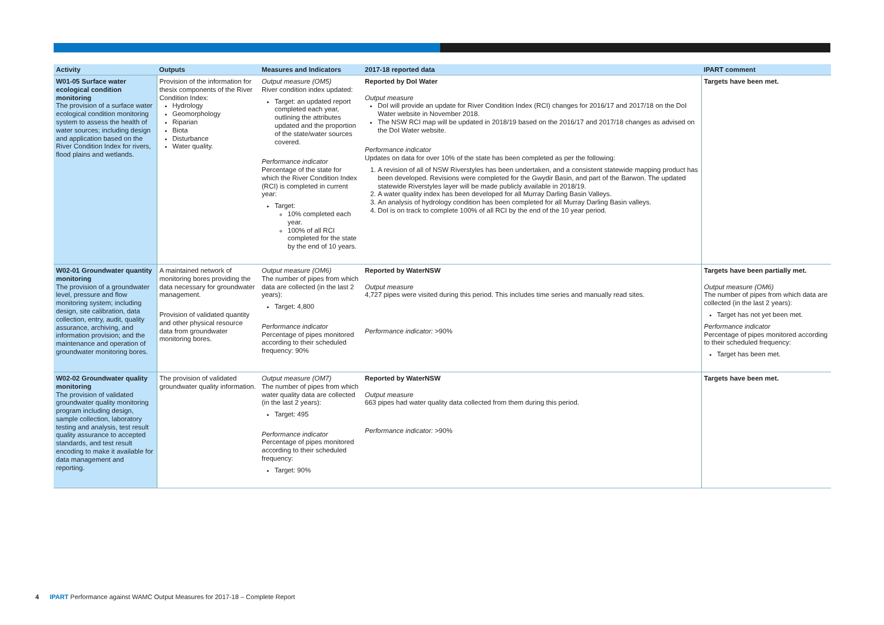| Activity | Outputs | Measures and Indicators | 2017-18 reported data | IPART comment |
| --- | --- | --- | --- | --- |
| W01-05 Surface water ecological condition monitoring The provision of a surface water ecological condition monitoring system to assess the health of water sources; including design and application based on the River Condition Index for rivers, flood plains and wetlands. | Provision of the information for thesix components of the River Condition Index: Hydrology Geomorphology Riparian Biota Disturbance Water quality. | Output measure (OM5) River condition index updated: Target: an updated report completed each year, outlining the attributes updated and the proportion of the state/water sources covered. Performance indicator Percentage of the state for which the River Condition Index (RCI) is completed in current year: Target: 10% completed each year. 100% of all RCI completed for the state by the end of 10 years. | Reported by DoI Water Output measure DoI will provide an update for River Condition Index (RCI) changes for 2016/17 and 2017/18 on the DoI Water website in November 2018. The NSW RCI map will be updated in 2018/19 based on the 2016/17 and 2017/18 changes as advised on the DoI Water website. Performance indicator Updates on data for over 10% of the state has been completed as per the following: 1. A revision of all of NSW Riverstyles has been undertaken, and a consistent statewide mapping product has been developed. Revisions were completed for the Gwydir Basin, and part of the Barwon. The updated statewide Riverstyles layer will be made publicly available in 2018/19. 2. A water quality index has been developed for all Murray Darling Basin Valleys. 3. An analysis of hydrology condition has been completed for all Murray Darling Basin valleys. 4. DoI is on track to complete 100% of all RCI by the end of the 10 year period. | Targets have been met. |
| W02-01 Groundwater quantity monitoring The provision of a groundwater level, pressure and flow monitoring system; including design, site calibration, data collection, entry, audit, quality assurance, archiving, and information provision; and the maintenance and operation of groundwater monitoring bores. | A maintained network of monitoring bores providing the data necessary for groundwater management. Provision of validated quantity and other physical resource data from groundwater monitoring bores. | Output measure (OM6) The number of pipes from which data are collected (in the last 2 years): Target: 4,800 Performance indicator Percentage of pipes monitored according to their scheduled frequency: 90% | Reported by WaterNSW Output measure 4,727 pipes were visited during this period. This includes time series and manually read sites. Performance indicator: >90% | Targets have been partially met. Output measure (OM6) The number of pipes from which data are collected (in the last 2 years): Target has not yet been met. Performance indicator Percentage of pipes monitored according to their scheduled frequency: Target has been met. |
| W02-02 Groundwater quality monitoring The provision of validated groundwater quality monitoring program including design, sample collection, laboratory testing and analysis, test result quality assurance to accepted standards, and test result encoding to make it available for data management and reporting. | The provision of validated groundwater quality information. | Output measure (OM7) The number of pipes from which water quality data are collected (in the last 2 years): Target: 495 Performance indicator Percentage of pipes monitored according to their scheduled frequency: Target: 90% | Reported by WaterNSW Output measure 663 pipes had water quality data collected from them during this period. Performance indicator: >90% | Targets have been met. |
4 IPART Performance against WAMC Output Measures for 2017-18 – Complete Report